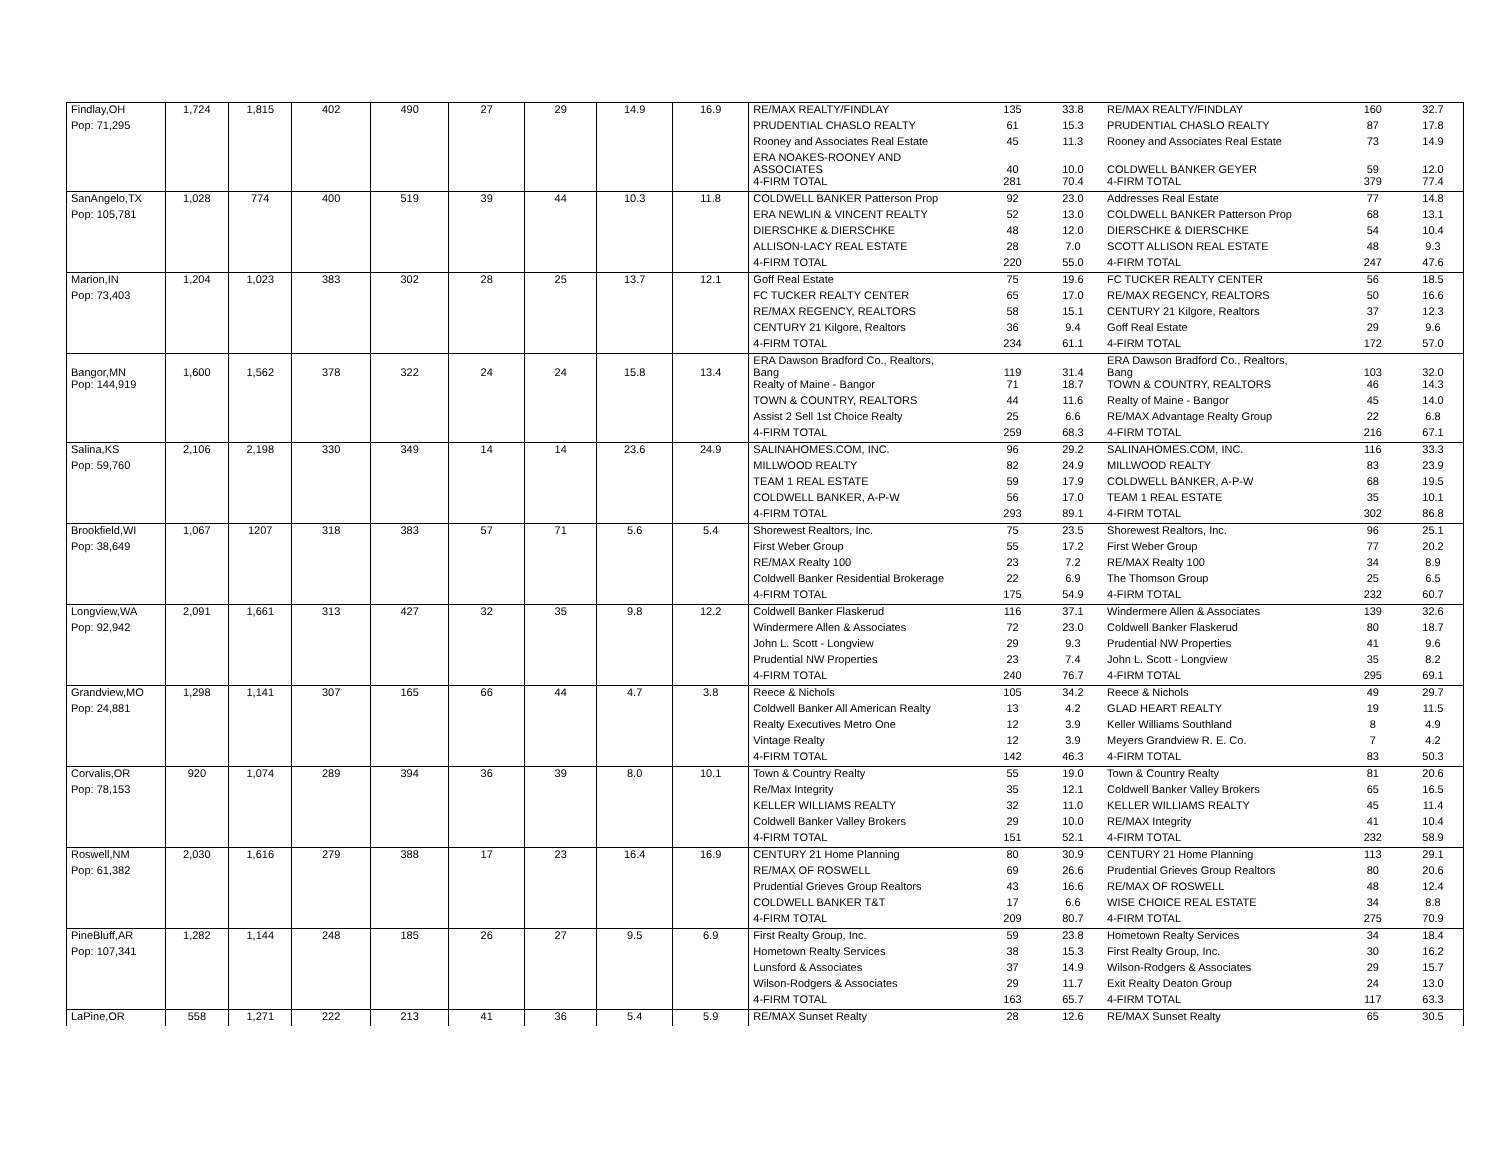| Findlay,OH | 1,724 | 1,815 | 402 | 490 | 27 | 29 | 14.9 | 16.9 | RE/MAX REALTY/FINDLAY | 135 | 33.8 | RE/MAX REALTY/FINDLAY | 160 | 32.7 |
| Pop: 71,295 | | | | | | | | | PRUDENTIAL CHASLO REALTY | 61 | 15.3 | PRUDENTIAL CHASLO REALTY | 87 | 17.8 |
| | | | | | | | | | Rooney and Associates Real Estate | 45 | 11.3 | Rooney and Associates Real Estate | 73 | 14.9 |
| | | | | | | | | | ERA NOAKES-ROONEY AND ASSOCIATES | 40 | 10.0 | COLDWELL BANKER GEYER | 59 | 12.0 |
| | | | | | | | | | 4-FIRM TOTAL | 281 | 70.4 | 4-FIRM TOTAL | 379 | 77.4 |
| SanAngelo,TX | 1,028 | 774 | 400 | 519 | 39 | 44 | 10.3 | 11.8 | COLDWELL BANKER Patterson Prop | 92 | 23.0 | Addresses Real Estate | 77 | 14.8 |
| Pop: 105,781 | | | | | | | | | ERA NEWLIN & VINCENT REALTY | 52 | 13.0 | COLDWELL BANKER Patterson Prop | 68 | 13.1 |
| | | | | | | | | | DIERSCHKE & DIERSCHKE | 48 | 12.0 | DIERSCHKE & DIERSCHKE | 54 | 10.4 |
| | | | | | | | | | ALLISON-LACY REAL ESTATE | 28 | 7.0 | SCOTT ALLISON REAL ESTATE | 48 | 9.3 |
| | | | | | | | | | 4-FIRM TOTAL | 220 | 55.0 | 4-FIRM TOTAL | 247 | 47.6 |
| Marion,IN | 1,204 | 1,023 | 383 | 302 | 28 | 25 | 13.7 | 12.1 | Goff Real Estate | 75 | 19.6 | FC TUCKER REALTY CENTER | 56 | 18.5 |
| Pop: 73,403 | | | | | | | | | FC TUCKER REALTY CENTER | 65 | 17.0 | RE/MAX REGENCY, REALTORS | 50 | 16.6 |
| | | | | | | | | | RE/MAX REGENCY, REALTORS | 58 | 15.1 | CENTURY 21 Kilgore, Realtors | 37 | 12.3 |
| | | | | | | | | | CENTURY 21 Kilgore, Realtors | 36 | 9.4 | Goff Real Estate | 29 | 9.6 |
| | | | | | | | | | 4-FIRM TOTAL | 234 | 61.1 | 4-FIRM TOTAL | 172 | 57.0 |
| Bangor,MN | 1,600 | 1,562 | 378 | 322 | 24 | 24 | 15.8 | 13.4 | ERA Dawson Bradford Co., Realtors, Bang | 119 | 31.4 | ERA Dawson Bradford Co., Realtors, Bang | 103 | 32.0 |
| Pop: 144,919 | | | | | | | | | Realty of Maine - Bangor | 71 | 18.7 | TOWN & COUNTRY, REALTORS | 46 | 14.3 |
| | | | | | | | | | TOWN & COUNTRY, REALTORS | 44 | 11.6 | Realty of Maine - Bangor | 45 | 14.0 |
| | | | | | | | | | Assist 2 Sell 1st Choice Realty | 25 | 6.6 | RE/MAX Advantage Realty Group | 22 | 6.8 |
| | | | | | | | | | 4-FIRM TOTAL | 259 | 68.3 | 4-FIRM TOTAL | 216 | 67.1 |
| Salina,KS | 2,106 | 2,198 | 330 | 349 | 14 | 14 | 23.6 | 24.9 | SALINAHOMES.COM, INC. | 96 | 29.2 | SALINAHOMES.COM, INC. | 116 | 33.3 |
| Pop: 59,760 | | | | | | | | | MILLWOOD REALTY | 82 | 24.9 | MILLWOOD REALTY | 83 | 23.9 |
| | | | | | | | | | TEAM 1 REAL ESTATE | 59 | 17.9 | COLDWELL BANKER, A-P-W | 68 | 19.5 |
| | | | | | | | | | COLDWELL BANKER, A-P-W | 56 | 17.0 | TEAM 1 REAL ESTATE | 35 | 10.1 |
| | | | | | | | | | 4-FIRM TOTAL | 293 | 89.1 | 4-FIRM TOTAL | 302 | 86.8 |
| Brookfield,WI | 1,067 | 1207 | 318 | 383 | 57 | 71 | 5.6 | 5.4 | Shorewest Realtors, Inc. | 75 | 23.5 | Shorewest Realtors, Inc. | 96 | 25.1 |
| Pop: 38,649 | | | | | | | | | First Weber Group | 55 | 17.2 | First Weber Group | 77 | 20.2 |
| | | | | | | | | | RE/MAX Realty 100 | 23 | 7.2 | RE/MAX Realty 100 | 34 | 8.9 |
| | | | | | | | | | Coldwell Banker Residential Brokerage | 22 | 6.9 | The Thomson Group | 25 | 6.5 |
| | | | | | | | | | 4-FIRM TOTAL | 175 | 54.9 | 4-FIRM TOTAL | 232 | 60.7 |
| Longview,WA | 2,091 | 1,661 | 313 | 427 | 32 | 35 | 9.8 | 12.2 | Coldwell Banker Flaskerud | 116 | 37.1 | Windermere Allen & Associates | 139 | 32.6 |
| Pop: 92,942 | | | | | | | | | Windermere Allen & Associates | 72 | 23.0 | Coldwell Banker Flaskerud | 80 | 18.7 |
| | | | | | | | | | John L. Scott - Longview | 29 | 9.3 | Prudential NW Properties | 41 | 9.6 |
| | | | | | | | | | Prudential NW Properties | 23 | 7.4 | John L. Scott - Longview | 35 | 8.2 |
| | | | | | | | | | 4-FIRM TOTAL | 240 | 76.7 | 4-FIRM TOTAL | 295 | 69.1 |
| Grandview,MO | 1,298 | 1,141 | 307 | 165 | 66 | 44 | 4.7 | 3.8 | Reece & Nichols | 105 | 34.2 | Reece & Nichols | 49 | 29.7 |
| Pop: 24,881 | | | | | | | | | Coldwell Banker All American Realty | 13 | 4.2 | GLAD HEART REALTY | 19 | 11.5 |
| | | | | | | | | | Realty Executives Metro One | 12 | 3.9 | Keller Williams Southland | 8 | 4.9 |
| | | | | | | | | | Vintage Realty | 12 | 3.9 | Meyers Grandview R. E. Co. | 7 | 4.2 |
| | | | | | | | | | 4-FIRM TOTAL | 142 | 46.3 | 4-FIRM TOTAL | 83 | 50.3 |
| Corvalis,OR | 920 | 1,074 | 289 | 394 | 36 | 39 | 8.0 | 10.1 | Town & Country Realty | 55 | 19.0 | Town & Country Realty | 81 | 20.6 |
| Pop: 78,153 | | | | | | | | | Re/Max Integrity | 35 | 12.1 | Coldwell Banker Valley Brokers | 65 | 16.5 |
| | | | | | | | | | KELLER WILLIAMS REALTY | 32 | 11.0 | KELLER WILLIAMS REALTY | 45 | 11.4 |
| | | | | | | | | | Coldwell Banker Valley Brokers | 29 | 10.0 | RE/MAX Integrity | 41 | 10.4 |
| | | | | | | | | | 4-FIRM TOTAL | 151 | 52.1 | 4-FIRM TOTAL | 232 | 58.9 |
| Roswell,NM | 2,030 | 1,616 | 279 | 388 | 17 | 23 | 16.4 | 16.9 | CENTURY 21 Home Planning | 80 | 30.9 | CENTURY 21 Home Planning | 113 | 29.1 |
| Pop: 61,382 | | | | | | | | | RE/MAX OF ROSWELL | 69 | 26.6 | Prudential Grieves Group Realtors | 80 | 20.6 |
| | | | | | | | | | Prudential Grieves Group Realtors | 43 | 16.6 | RE/MAX OF ROSWELL | 48 | 12.4 |
| | | | | | | | | | COLDWELL BANKER T&T | 17 | 6.6 | WISE CHOICE REAL ESTATE | 34 | 8.8 |
| | | | | | | | | | 4-FIRM TOTAL | 209 | 80.7 | 4-FIRM TOTAL | 275 | 70.9 |
| PineBluff,AR | 1,282 | 1,144 | 248 | 185 | 26 | 27 | 9.5 | 6.9 | First Realty Group, Inc. | 59 | 23.8 | Hometown Realty Services | 34 | 18.4 |
| Pop: 107,341 | | | | | | | | | Hometown Realty Services | 38 | 15.3 | First Realty Group, Inc. | 30 | 16.2 |
| | | | | | | | | | Lunsford & Associates | 37 | 14.9 | Wilson-Rodgers & Associates | 29 | 15.7 |
| | | | | | | | | | Wilson-Rodgers & Associates | 29 | 11.7 | Exit Realty Deaton Group | 24 | 13.0 |
| | | | | | | | | | 4-FIRM TOTAL | 163 | 65.7 | 4-FIRM TOTAL | 117 | 63.3 |
| LaPine,OR | 558 | 1,271 | 222 | 213 | 41 | 36 | 5.4 | 5.9 | RE/MAX Sunset Realty | 28 | 12.6 | RE/MAX Sunset Realty | 65 | 30.5 |